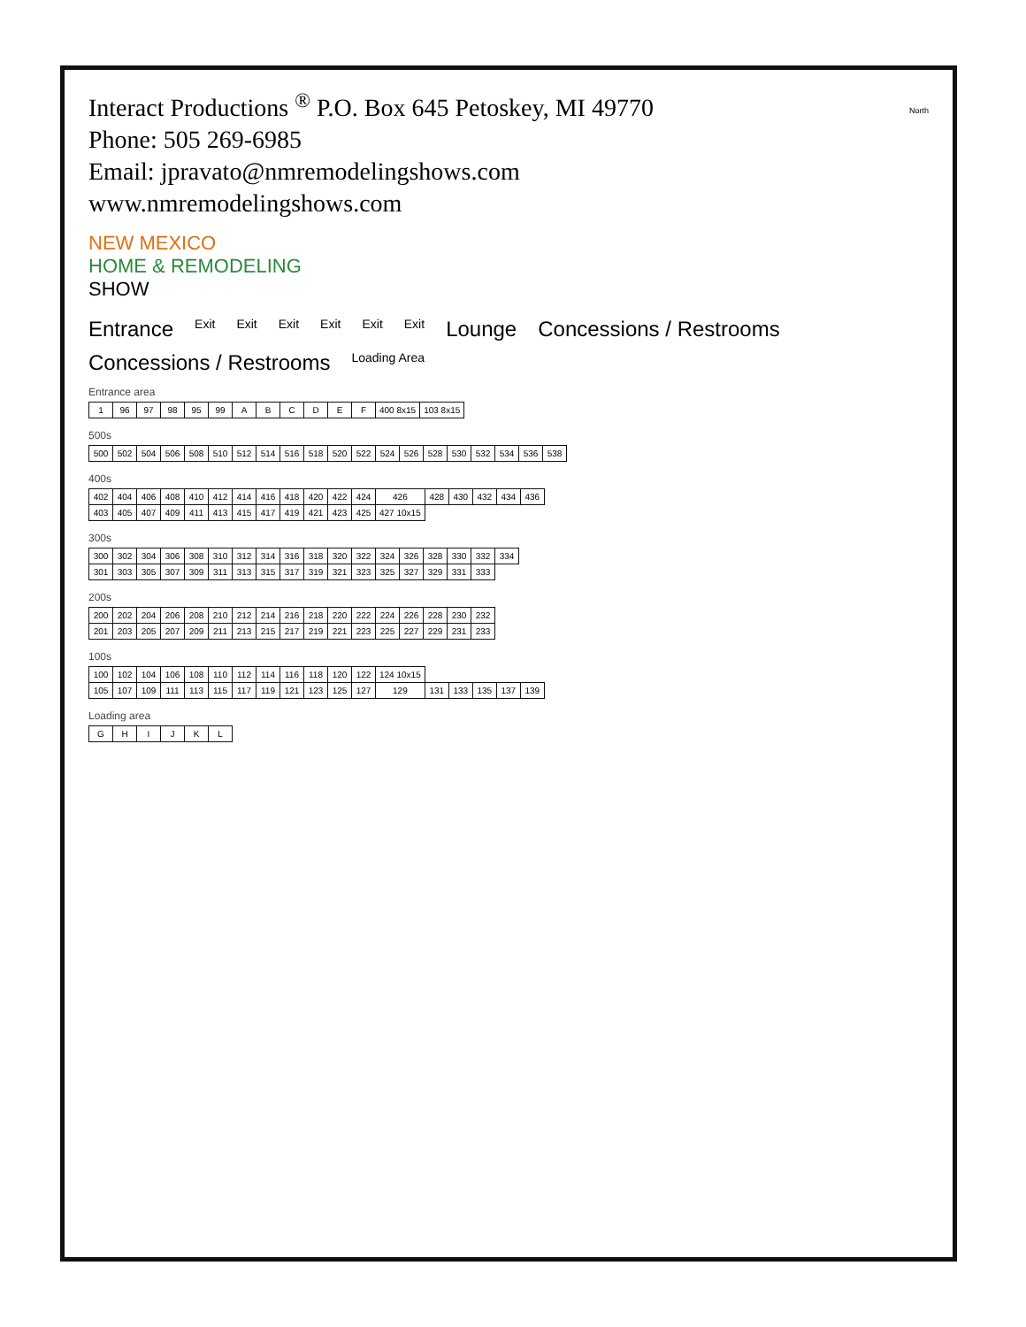North
Interact Productions <sup>®</sup> P.O. Box 645 Petoskey, MI 49770
Phone: 505 269-6985
Email: jpravato@nmremodelingshows.com
www.nmremodelingshows.com
NEW MEXICO
HOME & REMODELING
SHOW
Entrance Exit Exit Exit Exit Exit Exit Lounge Concessions / Restrooms Concessions / Restrooms Loading Area
Entrance area
| 1 | 96 | 97 | 98 | 95 | 99 | A | B | C | D | E | F | 400 8x15 | 103 8x15 |
500s
| 500 | 502 | 504 | 506 | 508 | 510 | 512 | 514 | 516 | 518 | 520 | 522 | 524 | 526 | 528 | 530 | 532 | 534 | 536 | 538 |
400s
| 402 | 404 | 406 | 408 | 410 | 412 | 414 | 416 | 418 | 420 | 422 | 424 | 426 | 428 | 430 | 432 | 434 | 436 |
| 403 | 405 | 407 | 409 | 411 | 413 | 415 | 417 | 419 | 421 | 423 | 425 | 427 10x15 | | | | | |
300s
| 300 | 302 | 304 | 306 | 308 | 310 | 312 | 314 | 316 | 318 | 320 | 322 | 324 | 326 | 328 | 330 | 332 | 334 |
| 301 | 303 | 305 | 307 | 309 | 311 | 313 | 315 | 317 | 319 | 321 | 323 | 325 | 327 | 329 | 331 | 333 | |
200s
| 200 | 202 | 204 | 206 | 208 | 210 | 212 | 214 | 216 | 218 | 220 | 222 | 224 | 226 | 228 | 230 | 232 |
| 201 | 203 | 205 | 207 | 209 | 211 | 213 | 215 | 217 | 219 | 221 | 223 | 225 | 227 | 229 | 231 | 233 |
100s
| 100 | 102 | 104 | 106 | 108 | 110 | 112 | 114 | 116 | 118 | 120 | 122 | 124 10x15 | | | | | |
| 105 | 107 | 109 | 111 | 113 | 115 | 117 | 119 | 121 | 123 | 125 | 127 | 129 | 131 | 133 | 135 | 137 | 139 |
Loading area
| G | H | I | J | K | L |